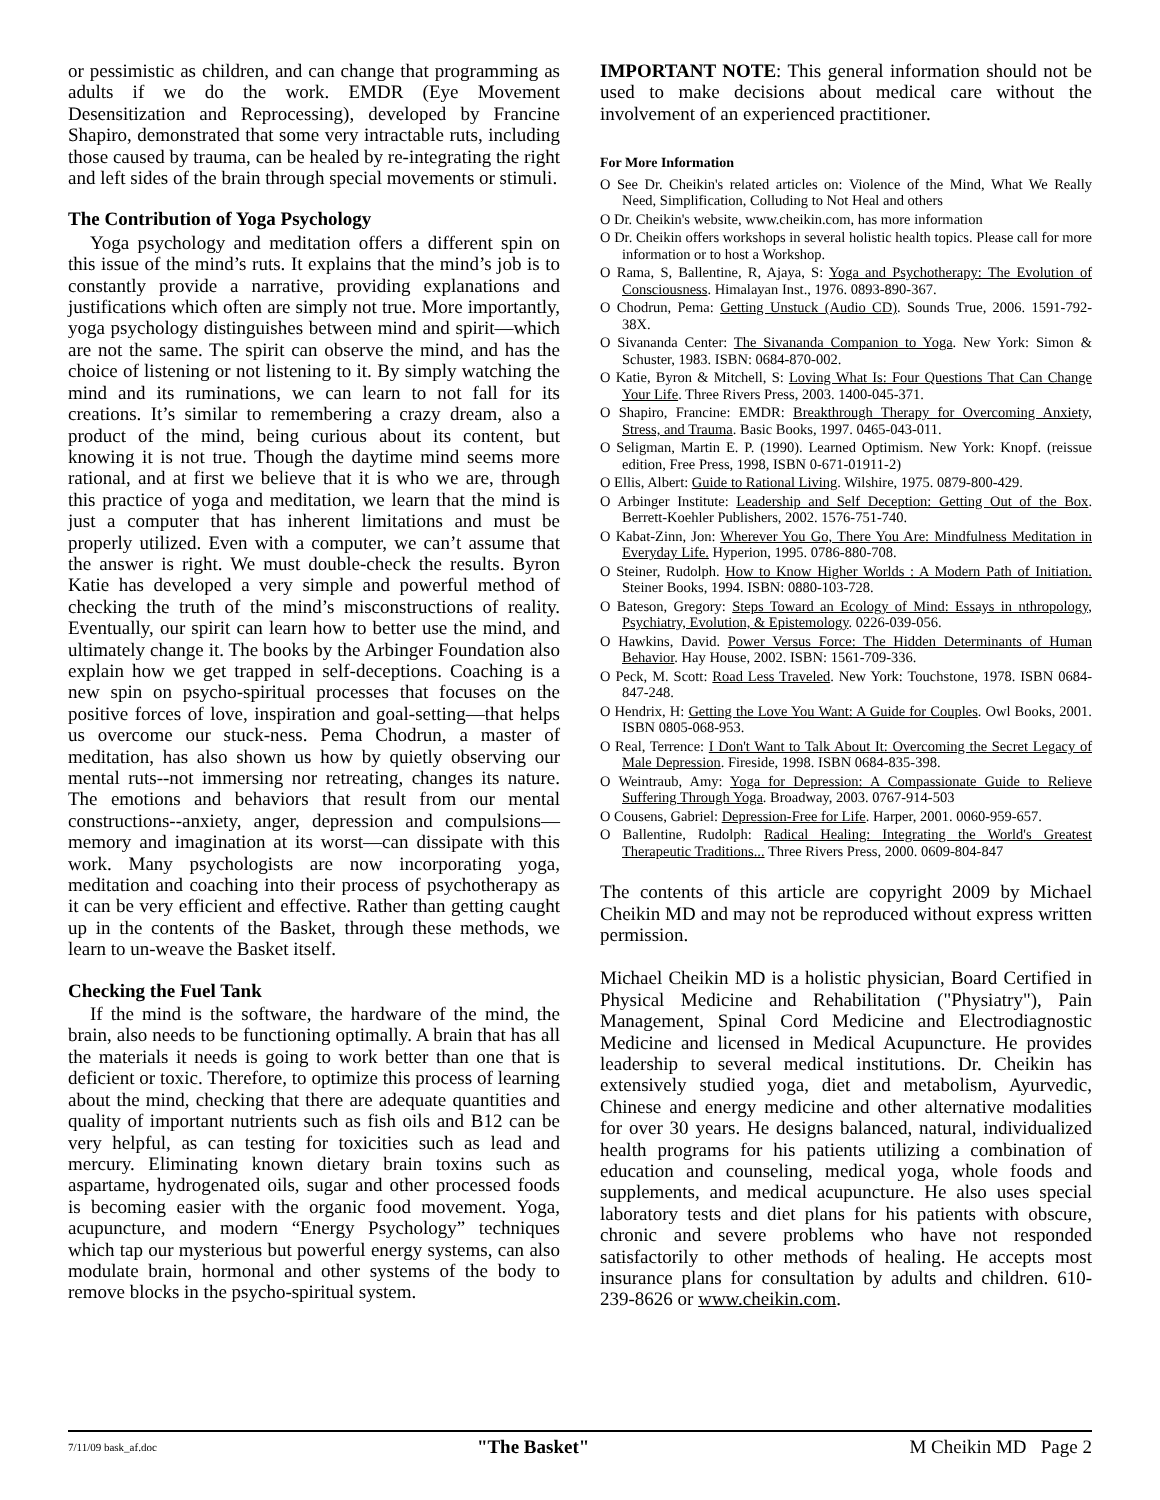or pessimistic as children, and can change that programming as adults if we do the work. EMDR (Eye Movement Desensitization and Reprocessing), developed by Francine Shapiro, demonstrated that some very intractable ruts, including those caused by trauma, can be healed by re-integrating the right and left sides of the brain through special movements or stimuli.
The Contribution of Yoga Psychology
Yoga psychology and meditation offers a different spin on this issue of the mind’s ruts. It explains that the mind’s job is to constantly provide a narrative, providing explanations and justifications which often are simply not true. More importantly, yoga psychology distinguishes between mind and spirit—which are not the same. The spirit can observe the mind, and has the choice of listening or not listening to it. By simply watching the mind and its ruminations, we can learn to not fall for its creations. It’s similar to remembering a crazy dream, also a product of the mind, being curious about its content, but knowing it is not true. Though the daytime mind seems more rational, and at first we believe that it is who we are, through this practice of yoga and meditation, we learn that the mind is just a computer that has inherent limitations and must be properly utilized. Even with a computer, we can’t assume that the answer is right. We must double-check the results. Byron Katie has developed a very simple and powerful method of checking the truth of the mind’s misconstructions of reality. Eventually, our spirit can learn how to better use the mind, and ultimately change it. The books by the Arbinger Foundation also explain how we get trapped in self-deceptions. Coaching is a new spin on psycho-spiritual processes that focuses on the positive forces of love, inspiration and goal-setting—that helps us overcome our stuck-ness. Pema Chodrun, a master of meditation, has also shown us how by quietly observing our mental ruts--not immersing nor retreating, changes its nature. The emotions and behaviors that result from our mental constructions--anxiety, anger, depression and compulsions—memory and imagination at its worst—can dissipate with this work. Many psychologists are now incorporating yoga, meditation and coaching into their process of psychotherapy as it can be very efficient and effective. Rather than getting caught up in the contents of the Basket, through these methods, we learn to un-weave the Basket itself.
Checking the Fuel Tank
If the mind is the software, the hardware of the mind, the brain, also needs to be functioning optimally. A brain that has all the materials it needs is going to work better than one that is deficient or toxic. Therefore, to optimize this process of learning about the mind, checking that there are adequate quantities and quality of important nutrients such as fish oils and B12 can be very helpful, as can testing for toxicities such as lead and mercury. Eliminating known dietary brain toxins such as aspartame, hydrogenated oils, sugar and other processed foods is becoming easier with the organic food movement. Yoga, acupuncture, and modern “Energy Psychology” techniques which tap our mysterious but powerful energy systems, can also modulate brain, hormonal and other systems of the body to remove blocks in the psycho-spiritual system.
IMPORTANT NOTE: This general information should not be used to make decisions about medical care without the involvement of an experienced practitioner.
For More Information
O See Dr. Cheikin's related articles on: Violence of the Mind, What We Really Need, Simplification, Colluding to Not Heal and others
O Dr. Cheikin's website, www.cheikin.com, has more information
O Dr. Cheikin offers workshops in several holistic health topics. Please call for more information or to host a Workshop.
O Rama, S, Ballentine, R, Ajaya, S: Yoga and Psychotherapy: The Evolution of Consciousness. Himalayan Inst., 1976. 0893-890-367.
O Chodrun, Pema: Getting Unstuck (Audio CD). Sounds True, 2006. 1591-792-38X.
O Sivananda Center: The Sivananda Companion to Yoga. New York: Simon & Schuster, 1983. ISBN: 0684-870-002.
O Katie, Byron & Mitchell, S: Loving What Is: Four Questions That Can Change Your Life. Three Rivers Press, 2003. 1400-045-371.
O Shapiro, Francine: EMDR: Breakthrough Therapy for Overcoming Anxiety, Stress, and Trauma. Basic Books, 1997. 0465-043-011.
O Seligman, Martin E. P. (1990). Learned Optimism. New York: Knopf. (reissue edition, Free Press, 1998, ISBN 0-671-01911-2)
O Ellis, Albert: Guide to Rational Living. Wilshire, 1975. 0879-800-429.
O Arbinger Institute: Leadership and Self Deception: Getting Out of the Box. Berrett-Koehler Publishers, 2002. 1576-751-740.
O Kabat-Zinn, Jon: Wherever You Go, There You Are: Mindfulness Meditation in Everyday Life. Hyperion, 1995. 0786-880-708.
O Steiner, Rudolph. How to Know Higher Worlds : A Modern Path of Initiation. Steiner Books, 1994. ISBN: 0880-103-728.
O Bateson, Gregory: Steps Toward an Ecology of Mind: Essays in nthropology, Psychiatry, Evolution, & Epistemology. 0226-039-056.
O Hawkins, David. Power Versus Force: The Hidden Determinants of Human Behavior. Hay House, 2002. ISBN: 1561-709-336.
O Peck, M. Scott: Road Less Traveled. New York: Touchstone, 1978. ISBN 0684-847-248.
O Hendrix, H: Getting the Love You Want: A Guide for Couples. Owl Books, 2001. ISBN 0805-068-953.
O Real, Terrence: I Don't Want to Talk About It: Overcoming the Secret Legacy of Male Depression. Fireside, 1998. ISBN 0684-835-398.
O Weintraub, Amy: Yoga for Depression: A Compassionate Guide to Relieve Suffering Through Yoga. Broadway, 2003. 0767-914-503
O Cousens, Gabriel: Depression-Free for Life. Harper, 2001. 0060-959-657.
O Ballentine, Rudolph: Radical Healing: Integrating the World's Greatest Therapeutic Traditions... Three Rivers Press, 2000. 0609-804-847
The contents of this article are copyright 2009 by Michael Cheikin MD and may not be reproduced without express written permission.
Michael Cheikin MD is a holistic physician, Board Certified in Physical Medicine and Rehabilitation ("Physiatry"), Pain Management, Spinal Cord Medicine and Electrodiagnostic Medicine and licensed in Medical Acupuncture. He provides leadership to several medical institutions. Dr. Cheikin has extensively studied yoga, diet and metabolism, Ayurvedic, Chinese and energy medicine and other alternative modalities for over 30 years. He designs balanced, natural, individualized health programs for his patients utilizing a combination of education and counseling, medical yoga, whole foods and supplements, and medical acupuncture. He also uses special laboratory tests and diet plans for his patients with obscure, chronic and severe problems who have not responded satisfactorily to other methods of healing. He accepts most insurance plans for consultation by adults and children. 610-239-8626 or www.cheikin.com.
7/11/09 bask_af.doc "The Basket" M Cheikin MD Page 2